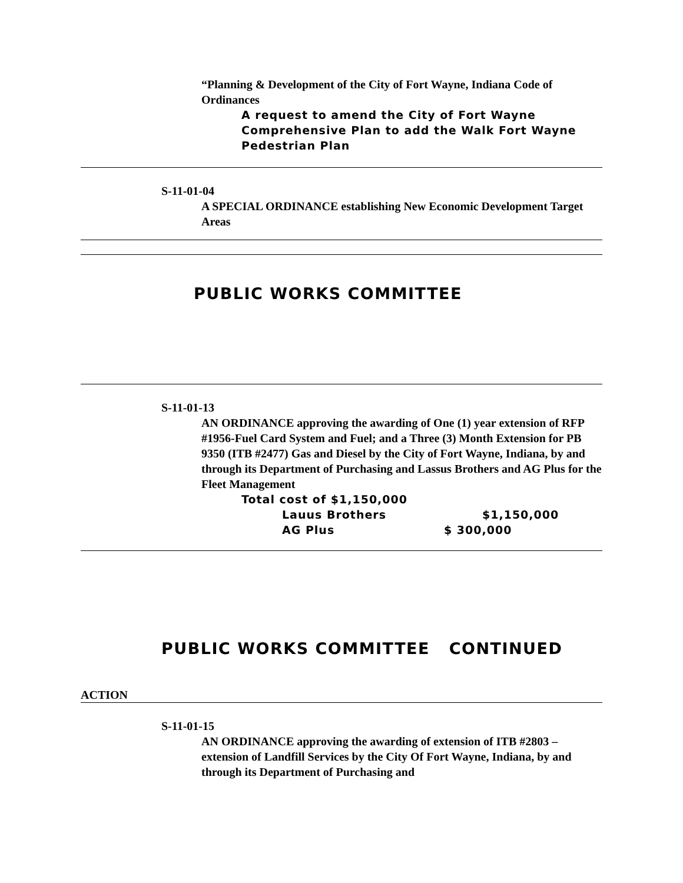“Planning & Development of the City of Fort Wayne, Indiana Code of Ordinances
A request to amend the City of Fort Wayne Comprehensive Plan to add the Walk Fort Wayne Pedestrian Plan
S-11-01-04
A SPECIAL ORDINANCE establishing New Economic Development Target Areas
PUBLIC WORKS COMMITTEE
S-11-01-13
AN ORDINANCE approving the awarding of One (1) year extension of RFP #1956-Fuel Card System and Fuel; and a Three (3) Month Extension for PB 9350 (ITB #2477) Gas and Diesel by the City of Fort Wayne, Indiana, by and through its Department of Purchasing and Lassus Brothers and AG Plus for the Fleet Management
Total cost of $1,150,000
Lauus Brothers $1,150,000
AG Plus $ 300,000
PUBLIC WORKS COMMITTEE CONTINUED
ACTION
S-11-01-15
AN ORDINANCE approving the awarding of extension of ITB #2803 – extension of Landfill Services by the City Of Fort Wayne, Indiana, by and through its Department of Purchasing and